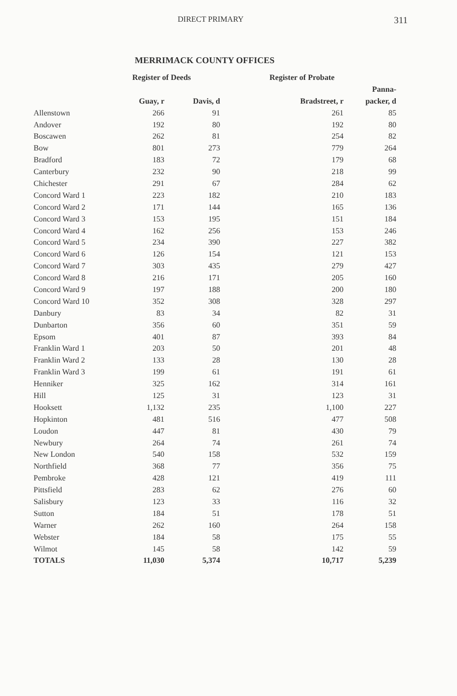DIRECT PRIMARY 311
MERRIMACK COUNTY OFFICES
| | Register of Deeds | | Register of Probate | |
| --- | --- | --- | --- | --- |
| | | | | Panna- |
| | Guay, r | Davis, d | Bradstreet, r | packer, d |
| Allenstown | 266 | 91 | 261 | 85 |
| Andover | 192 | 80 | 192 | 80 |
| Boscawen | 262 | 81 | 254 | 82 |
| Bow | 801 | 273 | 779 | 264 |
| Bradford | 183 | 72 | 179 | 68 |
| Canterbury | 232 | 90 | 218 | 99 |
| Chichester | 291 | 67 | 284 | 62 |
| Concord Ward 1 | 223 | 182 | 210 | 183 |
| Concord Ward 2 | 171 | 144 | 165 | 136 |
| Concord Ward 3 | 153 | 195 | 151 | 184 |
| Concord Ward 4 | 162 | 256 | 153 | 246 |
| Concord Ward 5 | 234 | 390 | 227 | 382 |
| Concord Ward 6 | 126 | 154 | 121 | 153 |
| Concord Ward 7 | 303 | 435 | 279 | 427 |
| Concord Ward 8 | 216 | 171 | 205 | 160 |
| Concord Ward 9 | 197 | 188 | 200 | 180 |
| Concord Ward 10 | 352 | 308 | 328 | 297 |
| Danbury | 83 | 34 | 82 | 31 |
| Dunbarton | 356 | 60 | 351 | 59 |
| Epsom | 401 | 87 | 393 | 84 |
| Franklin Ward 1 | 203 | 50 | 201 | 48 |
| Franklin Ward 2 | 133 | 28 | 130 | 28 |
| Franklin Ward 3 | 199 | 61 | 191 | 61 |
| Henniker | 325 | 162 | 314 | 161 |
| Hill | 125 | 31 | 123 | 31 |
| Hooksett | 1,132 | 235 | 1,100 | 227 |
| Hopkinton | 481 | 516 | 477 | 508 |
| Loudon | 447 | 81 | 430 | 79 |
| Newbury | 264 | 74 | 261 | 74 |
| New London | 540 | 158 | 532 | 159 |
| Northfield | 368 | 77 | 356 | 75 |
| Pembroke | 428 | 121 | 419 | 111 |
| Pittsfield | 283 | 62 | 276 | 60 |
| Salisbury | 123 | 33 | 116 | 32 |
| Sutton | 184 | 51 | 178 | 51 |
| Warner | 262 | 160 | 264 | 158 |
| Webster | 184 | 58 | 175 | 55 |
| Wilmot | 145 | 58 | 142 | 59 |
| TOTALS | 11,030 | 5,374 | 10,717 | 5,239 |